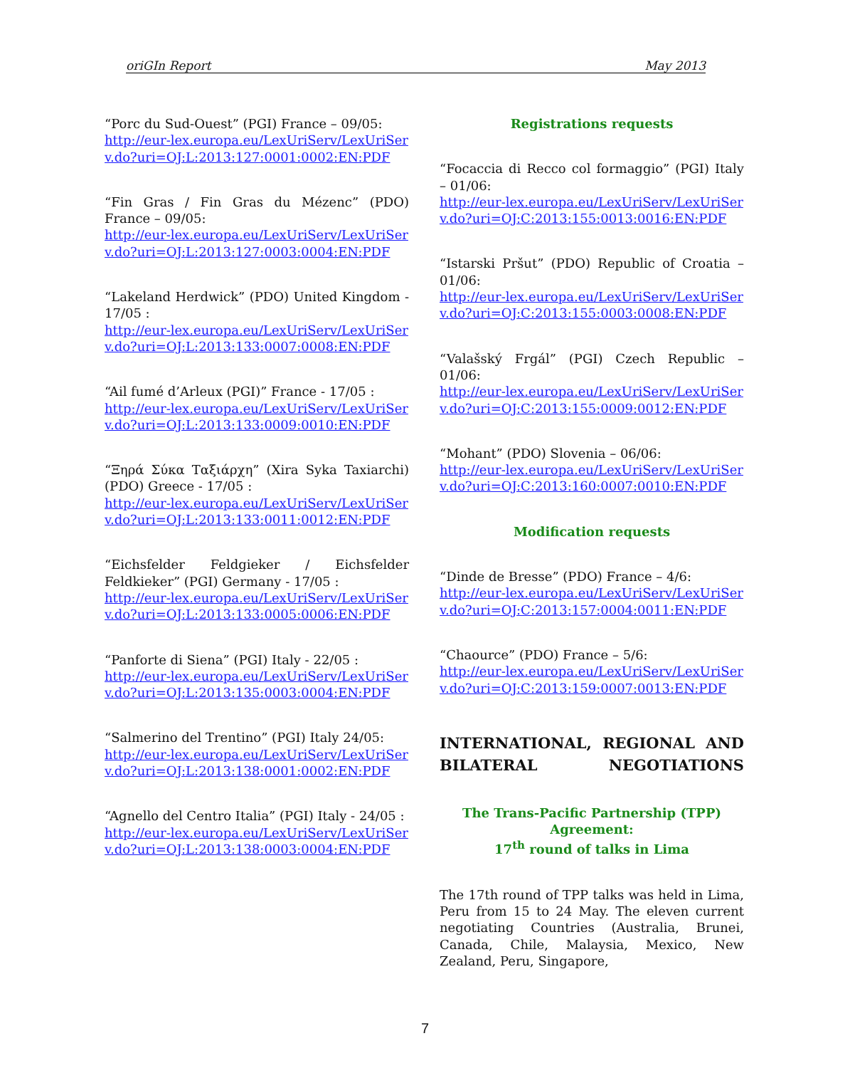oriGIn Report May 2013
“Porc du Sud-Ouest” (PGI) France – 09/05:
http://eur-lex.europa.eu/LexUriServ/LexUriServ.do?uri=OJ:L:2013:127:0001:0002:EN:PDF
“Fin Gras / Fin Gras du Mézenc” (PDO) France – 09/05:
http://eur-lex.europa.eu/LexUriServ/LexUriServ.do?uri=OJ:L:2013:127:0003:0004:EN:PDF
“Lakeland Herdwick” (PDO) United Kingdom - 17/05 :
http://eur-lex.europa.eu/LexUriServ/LexUriServ.do?uri=OJ:L:2013:133:0007:0008:EN:PDF
“Ail fumé d’Arleux (PGI)” France - 17/05 :
http://eur-lex.europa.eu/LexUriServ/LexUriServ.do?uri=OJ:L:2013:133:0009:0010:EN:PDF
“Ξηρά Σύκα Ταξιάρχη” (Xira Syka Taxiarchi) (PDO) Greece - 17/05 :
http://eur-lex.europa.eu/LexUriServ/LexUriServ.do?uri=OJ:L:2013:133:0011:0012:EN:PDF
“Eichsfelder Feldgieker / Eichsfelder Feldkieker” (PGI) Germany - 17/05 :
http://eur-lex.europa.eu/LexUriServ/LexUriServ.do?uri=OJ:L:2013:133:0005:0006:EN:PDF
“Panforte di Siena” (PGI) Italy - 22/05 :
http://eur-lex.europa.eu/LexUriServ/LexUriServ.do?uri=OJ:L:2013:135:0003:0004:EN:PDF
“Salmerino del Trentino” (PGI) Italy 24/05:
http://eur-lex.europa.eu/LexUriServ/LexUriServ.do?uri=OJ:L:2013:138:0001:0002:EN:PDF
“Agnello del Centro Italia” (PGI) Italy - 24/05 :
http://eur-lex.europa.eu/LexUriServ/LexUriServ.do?uri=OJ:L:2013:138:0003:0004:EN:PDF
Registrations requests
“Focaccia di Recco col formaggio” (PGI) Italy – 01/06:
http://eur-lex.europa.eu/LexUriServ/LexUriServ.do?uri=OJ:C:2013:155:0013:0016:EN:PDF
“Istarski Pršut” (PDO) Republic of Croatia – 01/06:
http://eur-lex.europa.eu/LexUriServ/LexUriServ.do?uri=OJ:C:2013:155:0003:0008:EN:PDF
“Valašský Frgál” (PGI) Czech Republic – 01/06:
http://eur-lex.europa.eu/LexUriServ/LexUriServ.do?uri=OJ:C:2013:155:0009:0012:EN:PDF
“Mohant” (PDO) Slovenia – 06/06:
http://eur-lex.europa.eu/LexUriServ/LexUriServ.do?uri=OJ:C:2013:160:0007:0010:EN:PDF
Modification requests
“Dinde de Bresse” (PDO) France – 4/6:
http://eur-lex.europa.eu/LexUriServ/LexUriServ.do?uri=OJ:C:2013:157:0004:0011:EN:PDF
“Chaource” (PDO) France – 5/6:
http://eur-lex.europa.eu/LexUriServ/LexUriServ.do?uri=OJ:C:2013:159:0007:0013:EN:PDF
INTERNATIONAL, REGIONAL AND BILATERAL NEGOTIATIONS
The Trans-Pacific Partnership (TPP) Agreement:
17<sup>th</sup> round of talks in Lima
The 17th round of TPP talks was held in Lima, Peru from 15 to 24 May. The eleven current negotiating Countries (Australia, Brunei, Canada, Chile, Malaysia, Mexico, New Zealand, Peru, Singapore,
7